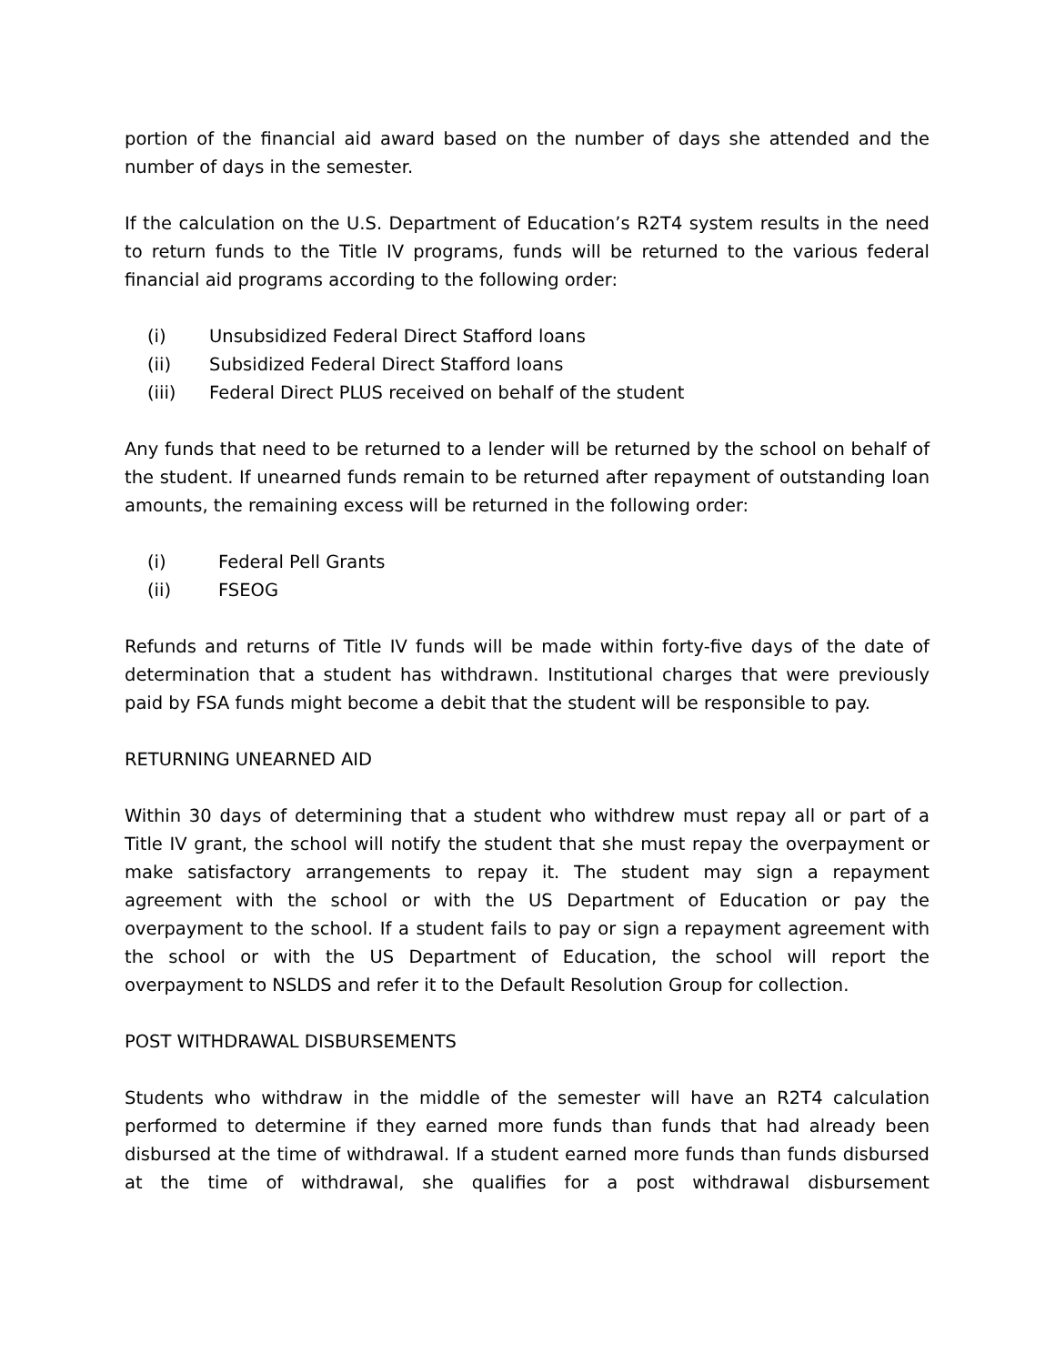portion of the financial aid award based on the number of days she attended and the number of days in the semester.
If the calculation on the U.S. Department of Education’s R2T4 system results in the need to return funds to the Title IV programs, funds will be returned to the various federal financial aid programs according to the following order:
(i) Unsubsidized Federal Direct Stafford loans
(ii) Subsidized Federal Direct Stafford loans
(iii) Federal Direct PLUS received on behalf of the student
Any funds that need to be returned to a lender will be returned by the school on behalf of the student. If unearned funds remain to be returned after repayment of outstanding loan amounts, the remaining excess will be returned in the following order:
(i) Federal Pell Grants
(ii) FSEOG
Refunds and returns of Title IV funds will be made within forty-five days of the date of determination that a student has withdrawn. Institutional charges that were previously paid by FSA funds might become a debit that the student will be responsible to pay.
RETURNING UNEARNED AID
Within 30 days of determining that a student who withdrew must repay all or part of a Title IV grant, the school will notify the student that she must repay the overpayment or make satisfactory arrangements to repay it. The student may sign a repayment agreement with the school or with the US Department of Education or pay the overpayment to the school. If a student fails to pay or sign a repayment agreement with the school or with the US Department of Education, the school will report the overpayment to NSLDS and refer it to the Default Resolution Group for collection.
POST WITHDRAWAL DISBURSEMENTS
Students who withdraw in the middle of the semester will have an R2T4 calculation performed to determine if they earned more funds than funds that had already been disbursed at the time of withdrawal. If a student earned more funds than funds disbursed at the time of withdrawal, she qualifies for a post withdrawal disbursement